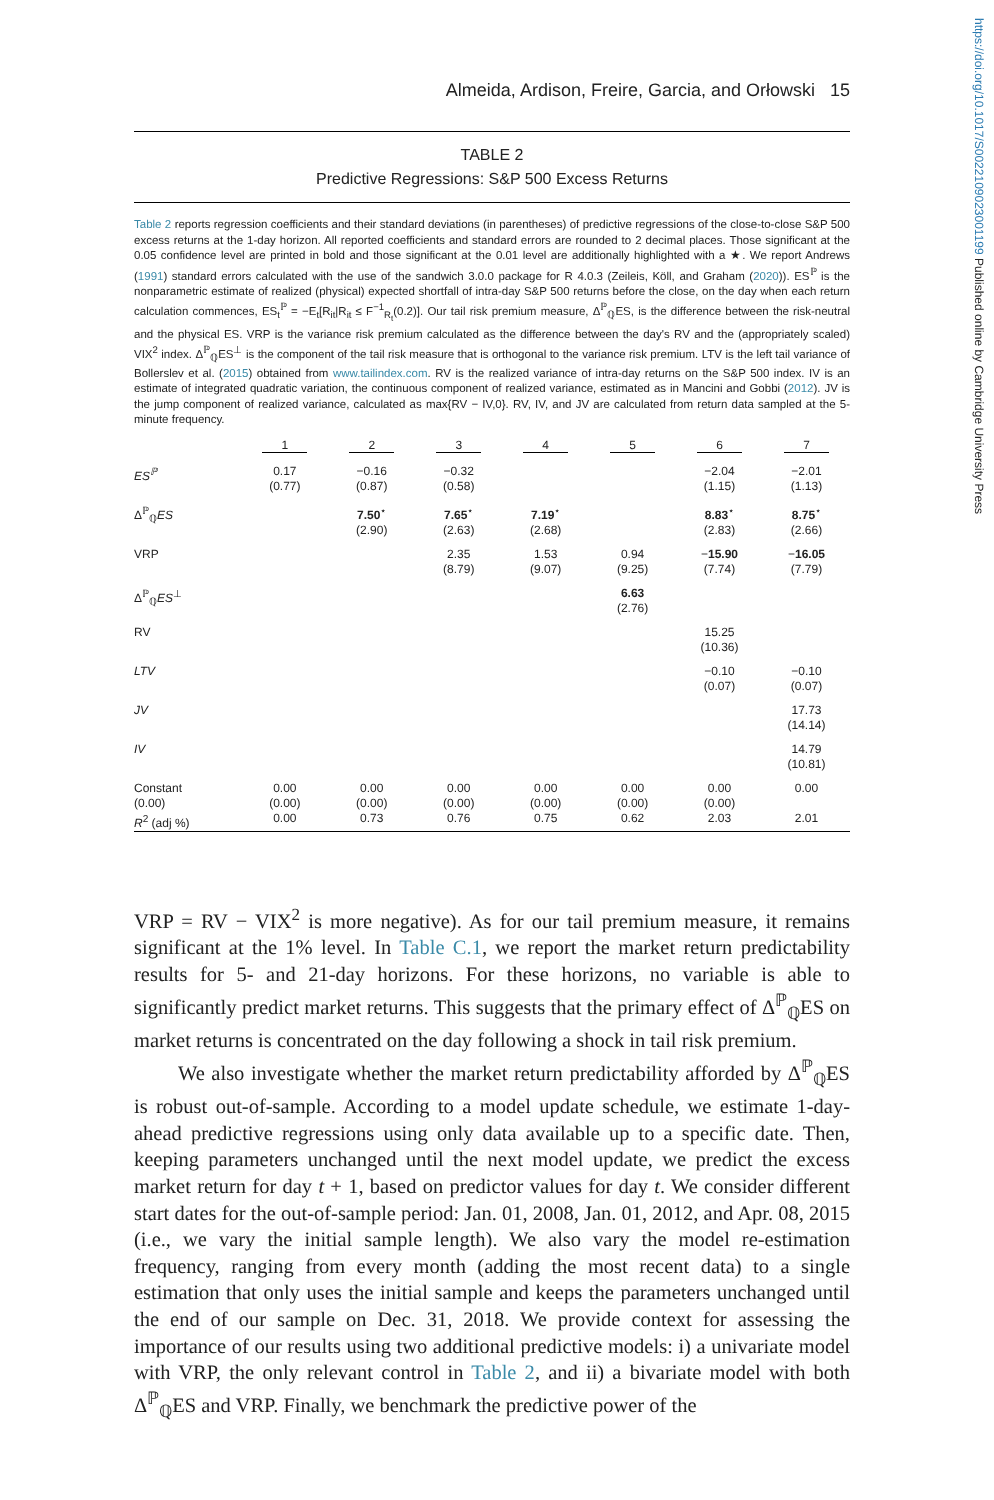https://doi.org/10.1017/S0022109023001199 Published online by Cambridge University Press
Almeida, Ardison, Freire, Garcia, and Orłowski 15
TABLE 2
Predictive Regressions: S&P 500 Excess Returns
Table 2 reports regression coefficients and their standard deviations (in parentheses) of predictive regressions of the close-to-close S&P 500 excess returns at the 1-day horizon. All reported coefficients and standard errors are rounded to 2 decimal places. Those significant at the 0.05 confidence level are printed in bold and those significant at the 0.01 level are additionally highlighted with a ★. We report Andrews (1991) standard errors calculated with the use of the sandwich 3.0.0 package for R 4.0.3 (Zeileis, Köll, and Graham (2020)). ES<sup>ℙ</sup> is the nonparametric estimate of realized (physical) expected shortfall of intra-day S&P 500 returns before the close, on the day when each return calculation commences, ES<sub>t</sub><sup>ℙ</sup> = −E<sub>t</sub>[R<sub>it</sub>|R<sub>it</sub> ≤ F<sup>−1</sup><sub>R<sub>t</sub></sub>(0.2)]. Our tail risk premium measure, Δ<sup>ℙ</sup><sub>ℚ</sub>ES, is the difference between the risk-neutral and the physical ES. VRP is the variance risk premium calculated as the difference between the day's RV and the (appropriately scaled) VIX<sup>2</sup> index. Δ<sup>ℙ</sup><sub>ℚ</sub>ES<sup>⊥</sup> is the component of the tail risk measure that is orthogonal to the variance risk premium. LTV is the left tail variance of Bollerslev et al. (2015) obtained from www.tailindex.com. RV is the realized variance of intra-day returns on the S&P 500 index. IV is an estimate of integrated quadratic variation, the continuous component of realized variance, estimated as in Mancini and Gobbi (2012). JV is the jump component of realized variance, calculated as max{RV − IV,0}. RV, IV, and JV are calculated from return data sampled at the 5-minute frequency.
| | 1 | 2 | 3 | 4 | 5 | 6 | 7 |
| --- | --- | --- | --- | --- | --- | --- | --- |
| ES<sup>ℙ</sup> | 0.17 (0.77) | −0.16 (0.87) | −0.32 (0.58) | | | −2.04 (1.15) | −2.01 (1.13) |
| Δ<sup>ℙ</sup><sub>ℚ</sub> ES | | 7.50<sup>⋆</sup> (2.90) | 7.65<sup>⋆</sup> (2.63) | 7.19<sup>⋆</sup> (2.68) | | 8.83<sup>⋆</sup> (2.83) | 8.75<sup>⋆</sup> (2.66) |
| VRP | | | 2.35 (8.79) | 1.53 (9.07) | 0.94 (9.25) | − 15.90 (7.74) | − 16.05 (7.79) |
| Δ<sup>ℙ</sup><sub>ℚ</sub> ES<sup>⊥</sup> | | | | | 6.63 (2.76) | | |
| RV | | | | | | 15.25 (10.36) | |
| LTV | | | | | | −0.10 (0.07) | −0.10 (0.07) |
| JV | | | | | | | 17.73 (14.14) |
| IV | | | | | | | 14.79 (10.81) |
| Constant (0.00) | 0.00 (0.00) | 0.00 (0.00) | 0.00 (0.00) | 0.00 (0.00) | 0.00 (0.00) | 0.00 (0.00) | 0.00 |
| R<sup>2</sup> (adj %) | 0.00 | 0.73 | 0.76 | 0.75 | 0.62 | 2.03 | 2.01 |
VRP = RV − VIX<sup>2</sup> is more negative). As for our tail premium measure, it remains significant at the 1% level. In Table C.1, we report the market return predictability results for 5- and 21-day horizons. For these horizons, no variable is able to significantly predict market returns. This suggests that the primary effect of Δ<sup>ℙ</sup><sub>ℚ</sub>ES on market returns is concentrated on the day following a shock in tail risk premium.
We also investigate whether the market return predictability afforded by Δ<sup>ℙ</sup><sub>ℚ</sub>ES is robust out-of-sample. According to a model update schedule, we estimate 1-day-ahead predictive regressions using only data available up to a specific date. Then, keeping parameters unchanged until the next model update, we predict the excess market return for day t + 1, based on predictor values for day t. We consider different start dates for the out-of-sample period: Jan. 01, 2008, Jan. 01, 2012, and Apr. 08, 2015 (i.e., we vary the initial sample length). We also vary the model re-estimation frequency, ranging from every month (adding the most recent data) to a single estimation that only uses the initial sample and keeps the parameters unchanged until the end of our sample on Dec. 31, 2018. We provide context for assessing the importance of our results using two additional predictive models: i) a univariate model with VRP, the only relevant control in Table 2, and ii) a bivariate model with both Δ<sup>ℙ</sup><sub>ℚ</sub>ES and VRP. Finally, we benchmark the predictive power of the